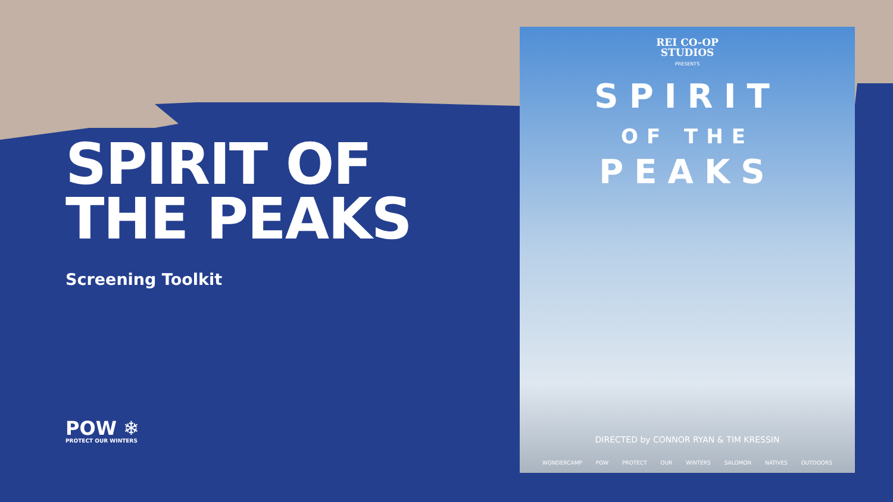SPIRIT OF
THE PEAKS
Screening Toolkit
POW ❄
PROTECT OUR WINTERS
REI CO-OP
STUDIOS
PRESENTS
SPIRIT
OF THE
PEAKS
DIRECTED by CONNOR RYAN & TIM KRESSIN
WONDERCAMP POW PROTECT OUR WINTERS SALOMON NATIVES OUTDOORS